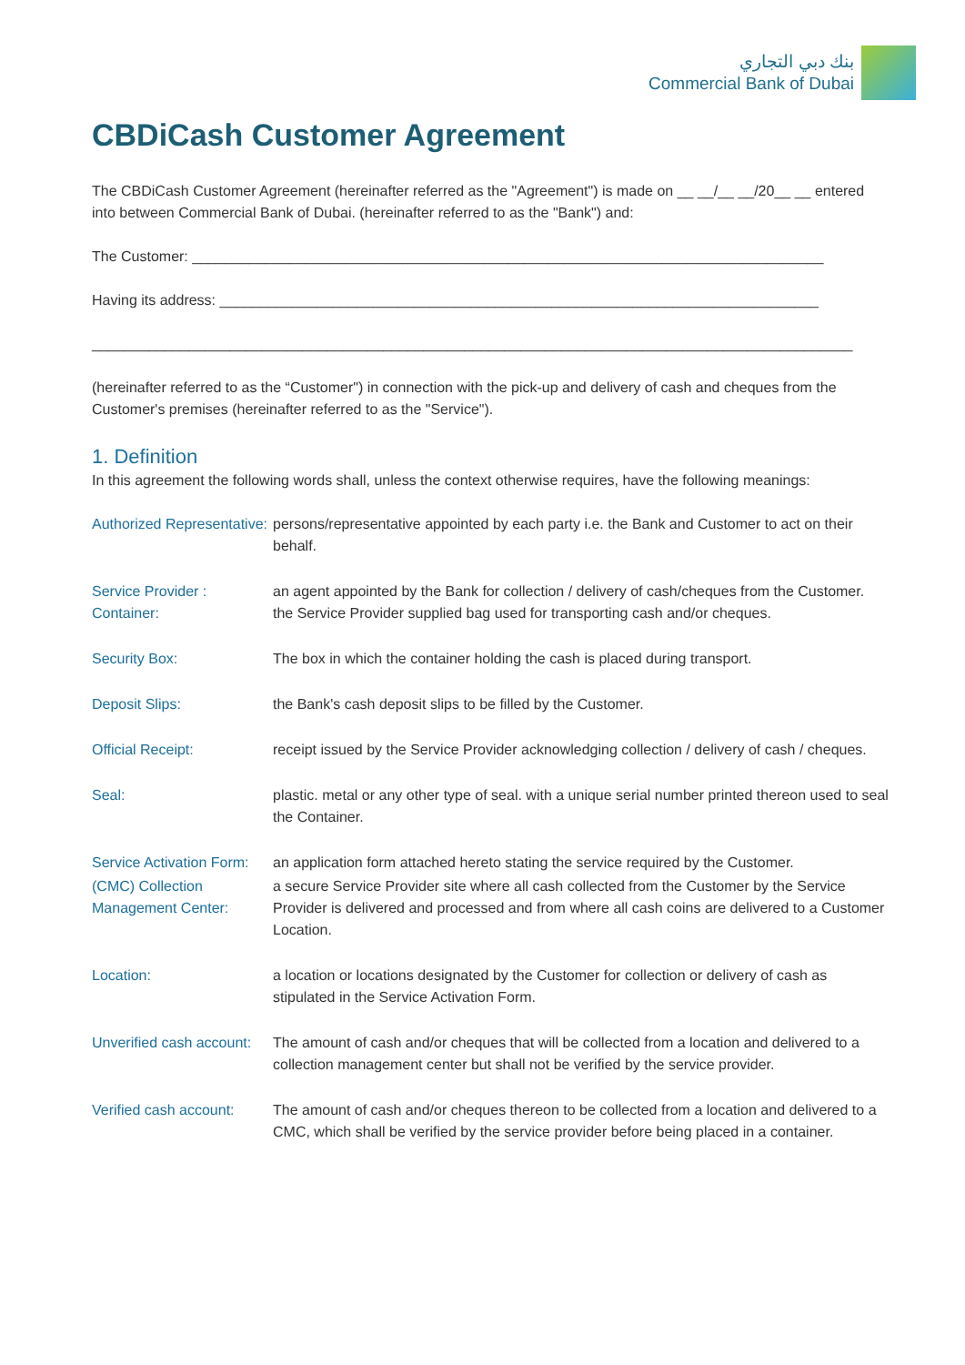بنك دبي التجاري
Commercial Bank of Dubai
CBDiCash Customer Agreement
The CBDiCash Customer Agreement (hereinafter referred as the "Agreement") is made on __ __/__ __/20__ __ entered into between Commercial Bank of Dubai. (hereinafter referred to as the "Bank") and:
The Customer: ______________________________________________________________________________
Having its address: __________________________________________________________________________
______________________________________________________________________________________________
(hereinafter referred to as the “Customer") in connection with the pick-up and delivery of cash and cheques from the Customer's premises (hereinafter referred to as the "Service").
1. Definition
In this agreement the following words shall, unless the context otherwise requires, have the following meanings:
| Authorized Representative: | persons/representative appointed by each party i.e. the Bank and Customer to act on their behalf. |
| Service Provider : | an agent appointed by the Bank for collection / delivery of cash/cheques from the Customer. |
| Container: | the Service Provider supplied bag used for transporting cash and/or cheques. |
| Security Box: | The box in which the container holding the cash is placed during transport. |
| Deposit Slips: | the Bank's cash deposit slips to be filled by the Customer. |
| Official Receipt: | receipt issued by the Service Provider acknowledging collection / delivery of cash / cheques. |
| Seal: | plastic. metal or any other type of seal. with a unique serial number printed thereon used to seal the Container. |
| Service Activation Form: | an application form attached hereto stating the service required by the Customer. |
| (CMC) Collection Management Center: | a secure Service Provider site where all cash collected from the Customer by the Service Provider is delivered and processed and from where all cash coins are delivered to a Customer Location. |
| Location: | a location or locations designated by the Customer for collection or delivery of cash as stipulated in the Service Activation Form. |
| Unverified cash account: | The amount of cash and/or cheques that will be collected from a location and delivered to a collection management center but shall not be verified by the service provider. |
| Verified cash account: | The amount of cash and/or cheques thereon to be collected from a location and delivered to a CMC, which shall be verified by the service provider before being placed in a container. |